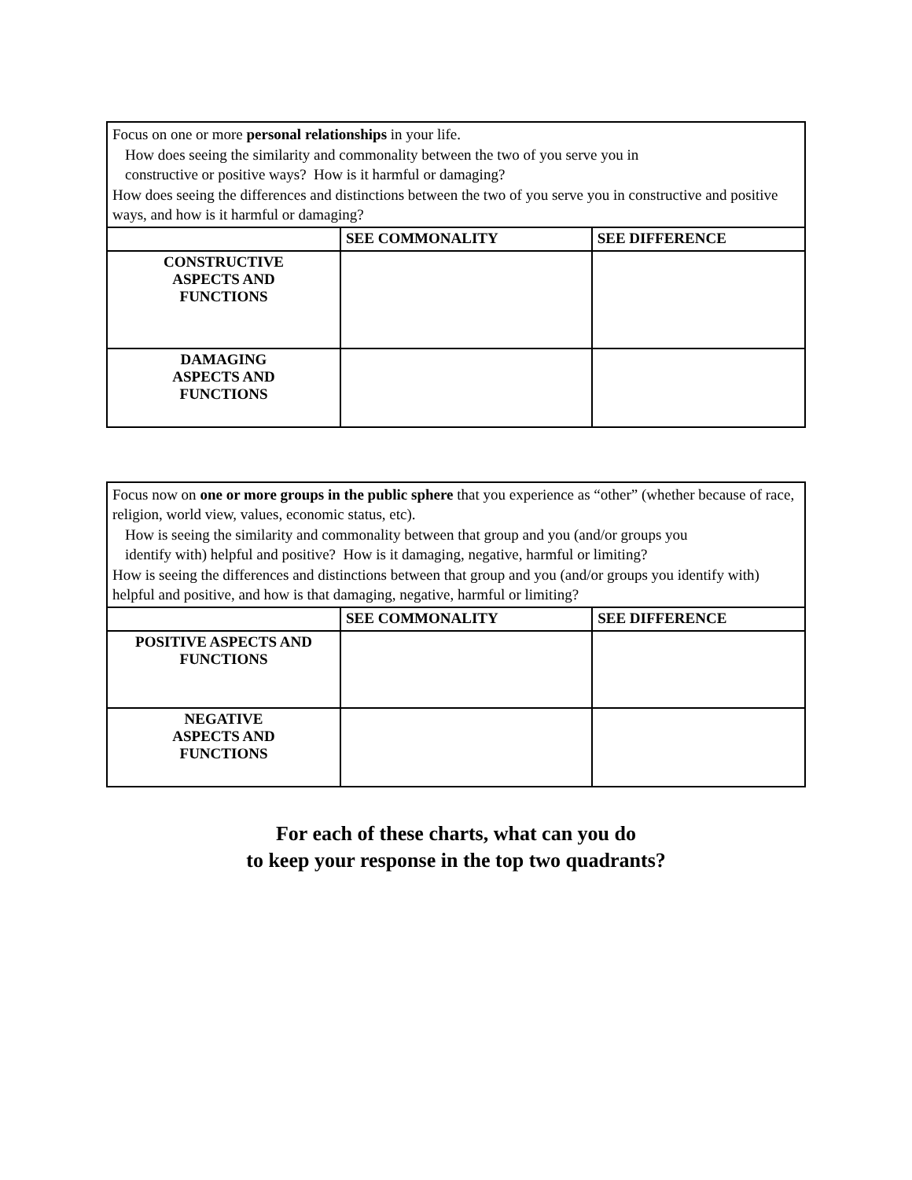| Focus on one or more personal relationships in your life. How does seeing the similarity and commonality between the two of you serve you in constructive or positive ways? How is it harmful or damaging? How does seeing the differences and distinctions between the two of you serve you in constructive and positive ways, and how is it harmful or damaging? | | |
| | SEE COMMONALITY | SEE DIFFERENCE |
| CONSTRUCTIVE ASPECTS AND FUNCTIONS | | |
| DAMAGING ASPECTS AND FUNCTIONS | | |
| Focus now on one or more groups in the public sphere that you experience as “other” (whether because of race, religion, world view, values, economic status, etc). How is seeing the similarity and commonality between that group and you (and/or groups you identify with) helpful and positive? How is it damaging, negative, harmful or limiting? How is seeing the differences and distinctions between that group and you (and/or groups you identify with) helpful and positive, and how is that damaging, negative, harmful or limiting? | | |
| | SEE COMMONALITY | SEE DIFFERENCE |
| POSITIVE ASPECTS AND FUNCTIONS | | |
| NEGATIVE ASPECTS AND FUNCTIONS | | |
For each of these charts, what can you do
to keep your response in the top two quadrants?